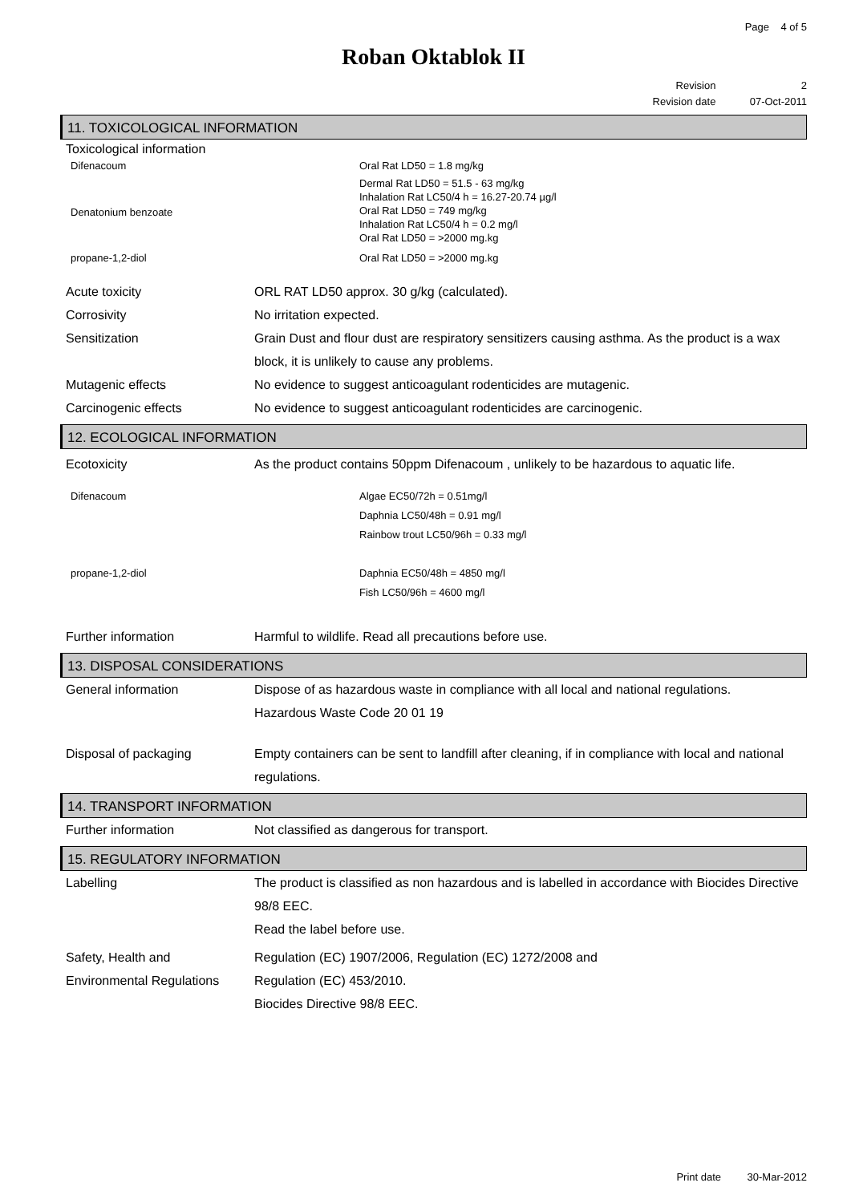Page 4 of 5
Roban Oktablok II
Revision 2
Revision date 07-Oct-2011
11. TOXICOLOGICAL INFORMATION
Toxicological information
Difenacoum Oral Rat LD50 = 1.8 mg/kg
Denatonium benzoate
Dermal Rat LD50 = 51.5 - 63 mg/kg
Inhalation Rat LC50/4 h = 16.27-20.74 µg/l
Oral Rat LD50 = 749 mg/kg
Inhalation Rat LC50/4 h = 0.2 mg/l
Oral Rat LD50 = >2000 mg.kg
propane-1,2-diol Oral Rat LD50 = >2000 mg.kg
Acute toxicity ORL RAT LD50 approx. 30 g/kg (calculated).
Corrosivity No irritation expected.
Sensitization Grain Dust and flour dust are respiratory sensitizers causing asthma. As the product is a wax block, it is unlikely to cause any problems.
Mutagenic effects No evidence to suggest anticoagulant rodenticides are mutagenic.
Carcinogenic effects No evidence to suggest anticoagulant rodenticides are carcinogenic.
12. ECOLOGICAL INFORMATION
Ecotoxicity As the product contains 50ppm Difenacoum , unlikely to be hazardous to aquatic life.
Difenacoum Algae EC50/72h = 0.51mg/l
Daphnia LC50/48h = 0.91 mg/l
Rainbow trout LC50/96h = 0.33 mg/l
propane-1,2-diol Daphnia EC50/48h = 4850 mg/l
Fish LC50/96h = 4600 mg/l
Further information Harmful to wildlife. Read all precautions before use.
13. DISPOSAL CONSIDERATIONS
General information Dispose of as hazardous waste in compliance with all local and national regulations.
Hazardous Waste Code 20 01 19
Disposal of packaging Empty containers can be sent to landfill after cleaning, if in compliance with local and national regulations.
14. TRANSPORT INFORMATION
Further information Not classified as dangerous for transport.
15. REGULATORY INFORMATION
Labelling The product is classified as non hazardous and is labelled in accordance with Biocides Directive 98/8 EEC.
Read the label before use.
Safety, Health and
Environmental Regulations
Regulation (EC) 1907/2006, Regulation (EC) 1272/2008 and
Regulation (EC) 453/2010.
Biocides Directive 98/8 EEC.
Print date 30-Mar-2012